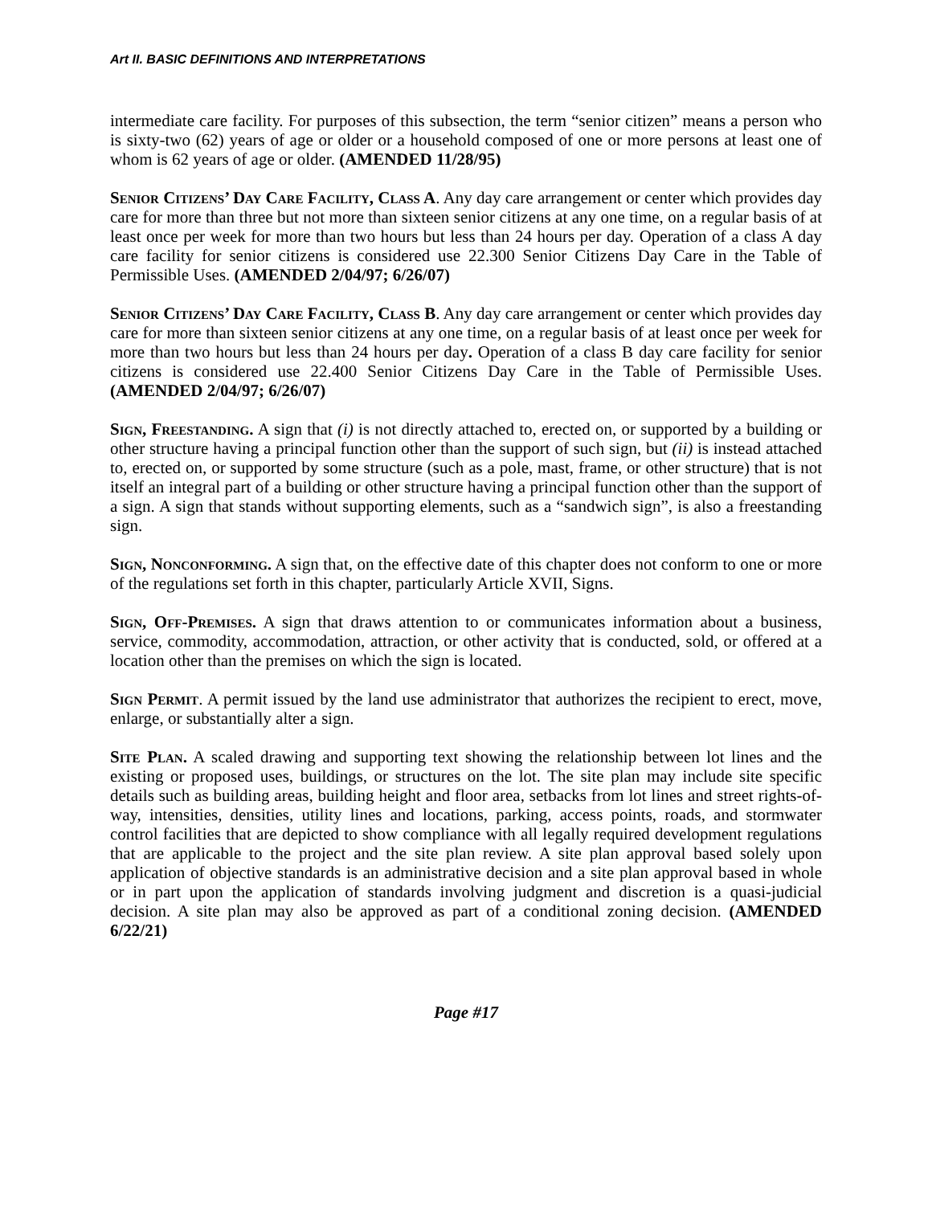Art II. BASIC DEFINITIONS AND INTERPRETATIONS
intermediate care facility. For purposes of this subsection, the term “senior citizen” means a person who is sixty-two (62) years of age or older or a household composed of one or more persons at least one of whom is 62 years of age or older. (AMENDED 11/28/95)
Senior Citizens’ Day Care Facility, Class A. Any day care arrangement or center which provides day care for more than three but not more than sixteen senior citizens at any one time, on a regular basis of at least once per week for more than two hours but less than 24 hours per day. Operation of a class A day care facility for senior citizens is considered use 22.300 Senior Citizens Day Care in the Table of Permissible Uses. (AMENDED 2/04/97; 6/26/07)
Senior Citizens’ Day Care Facility, Class B. Any day care arrangement or center which provides day care for more than sixteen senior citizens at any one time, on a regular basis of at least once per week for more than two hours but less than 24 hours per day. Operation of a class B day care facility for senior citizens is considered use 22.400 Senior Citizens Day Care in the Table of Permissible Uses. (AMENDED 2/04/97; 6/26/07)
Sign, Freestanding. A sign that (i) is not directly attached to, erected on, or supported by a building or other structure having a principal function other than the support of such sign, but (ii) is instead attached to, erected on, or supported by some structure (such as a pole, mast, frame, or other structure) that is not itself an integral part of a building or other structure having a principal function other than the support of a sign. A sign that stands without supporting elements, such as a “sandwich sign”, is also a freestanding sign.
Sign, Nonconforming. A sign that, on the effective date of this chapter does not conform to one or more of the regulations set forth in this chapter, particularly Article XVII, Signs.
Sign, Off-Premises. A sign that draws attention to or communicates information about a business, service, commodity, accommodation, attraction, or other activity that is conducted, sold, or offered at a location other than the premises on which the sign is located.
Sign Permit. A permit issued by the land use administrator that authorizes the recipient to erect, move, enlarge, or substantially alter a sign.
Site Plan. A scaled drawing and supporting text showing the relationship between lot lines and the existing or proposed uses, buildings, or structures on the lot. The site plan may include site specific details such as building areas, building height and floor area, setbacks from lot lines and street rights-of-way, intensities, densities, utility lines and locations, parking, access points, roads, and stormwater control facilities that are depicted to show compliance with all legally required development regulations that are applicable to the project and the site plan review. A site plan approval based solely upon application of objective standards is an administrative decision and a site plan approval based in whole or in part upon the application of standards involving judgment and discretion is a quasi-judicial decision. A site plan may also be approved as part of a conditional zoning decision. (AMENDED 6/22/21)
Page #17